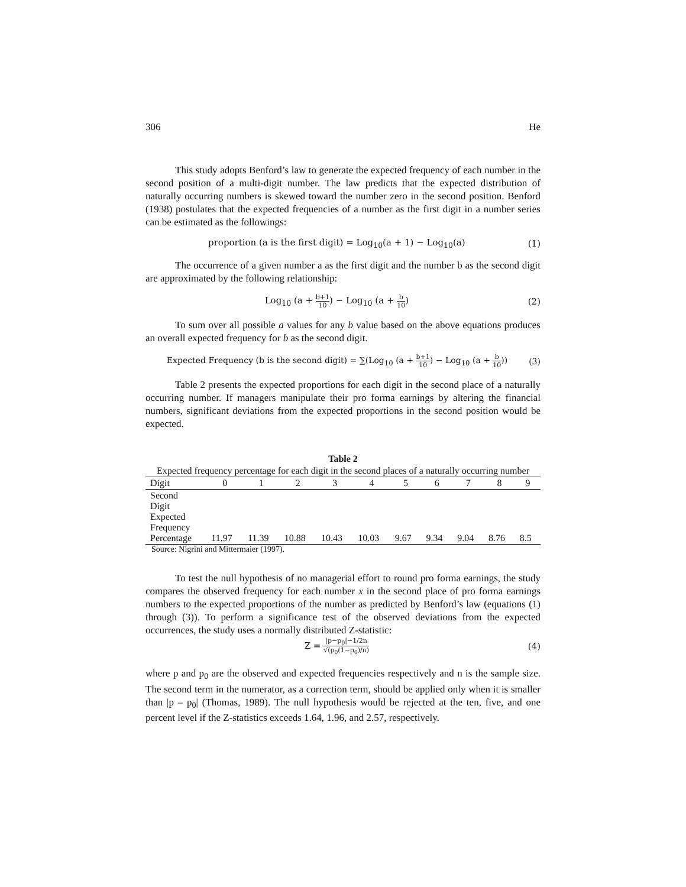306 He
This study adopts Benford’s law to generate the expected frequency of each number in the second position of a multi-digit number. The law predicts that the expected distribution of naturally occurring numbers is skewed toward the number zero in the second position. Benford (1938) postulates that the expected frequencies of a number as the first digit in a number series can be estimated as the followings:
proportion (a is the first digit) = Log<sub>10</sub>(a + 1) − Log<sub>10</sub>(a) (1)
The occurrence of a given number a as the first digit and the number b as the second digit are approximated by the following relationship:
Log<sub>10</sub> (a + b+1 10) − Log<sub>10</sub> (a + b 10) (2)
To sum over all possible a values for any b value based on the above equations produces an overall expected frequency for b as the second digit.
Expected Frequency (b is the second digit) = ∑(Log<sub>10</sub> (a + b+1 10) − Log<sub>10</sub> (a + b 10)) (3)
Table 2 presents the expected proportions for each digit in the second place of a naturally occurring number. If managers manipulate their pro forma earnings by altering the financial numbers, significant deviations from the expected proportions in the second position would be expected.
Table 2
Expected frequency percentage for each digit in the second places of a naturally occurring number
| Digit | 0 | 1 | 2 | 3 | 4 | 5 | 6 | 7 | 8 | 9 |
| --- | --- | --- | --- | --- | --- | --- | --- | --- | --- | --- |
| Second Digit Expected Frequency Percentage | 11.97 | 11.39 | 10.88 | 10.43 | 10.03 | 9.67 | 9.34 | 9.04 | 8.76 | 8.5 |
Source: Nigrini and Mittermaier (1997).
To test the null hypothesis of no managerial effort to round pro forma earnings, the study compares the observed frequency for each number x in the second place of pro forma earnings numbers to the expected proportions of the number as predicted by Benford’s law (equations (1) through (3)). To perform a significance test of the observed deviations from the expected occurrences, the study uses a normally distributed Z-statistic:
Z = |p−p<sub>0</sub>|−1/2n √(p<sub>0</sub>(1−p<sub>0</sub>)/n) (4)
where p and p<sub>0</sub> are the observed and expected frequencies respectively and n is the sample size. The second term in the numerator, as a correction term, should be applied only when it is smaller than |p – p<sub>0</sub>| (Thomas, 1989). The null hypothesis would be rejected at the ten, five, and one percent level if the Z-statistics exceeds 1.64, 1.96, and 2.57, respectively.